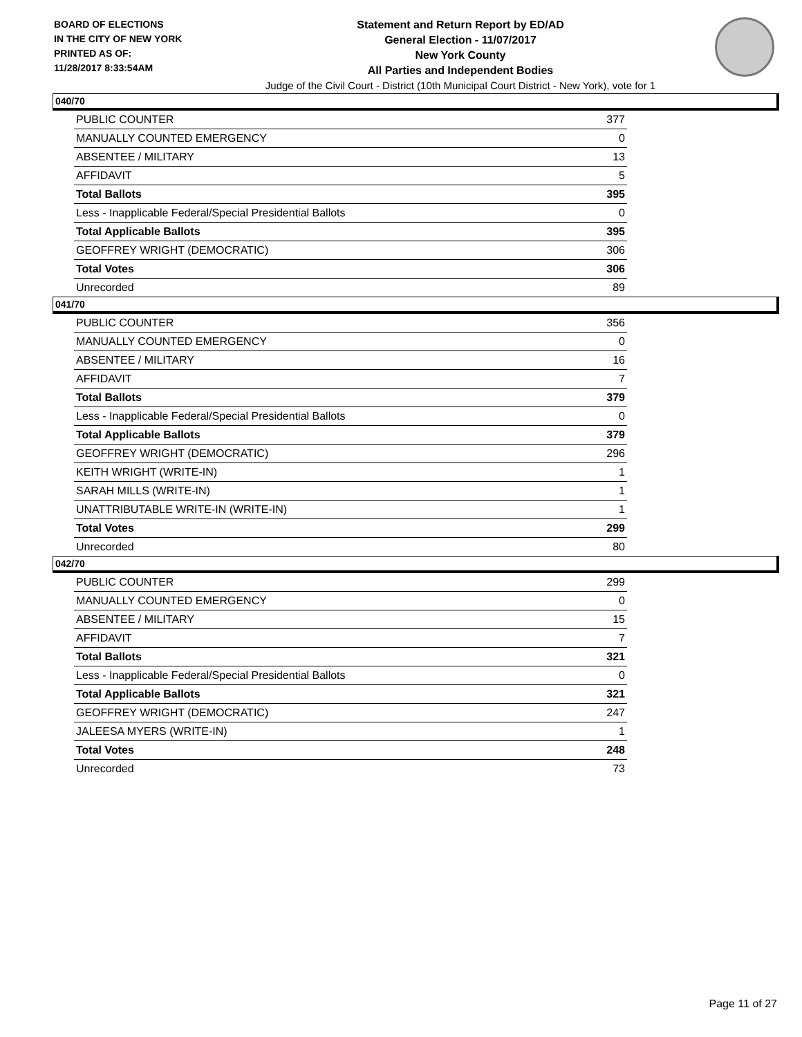BOARD OF ELECTIONS
IN THE CITY OF NEW YORK
PRINTED AS OF:
11/28/2017 8:33:54AM
Statement and Return Report by ED/AD
General Election - 11/07/2017
New York County
All Parties and Independent Bodies
Judge of the Civil Court - District (10th Municipal Court District - New York), vote for 1
040/70
| PUBLIC COUNTER | 377 |
| MANUALLY COUNTED EMERGENCY | 0 |
| ABSENTEE / MILITARY | 13 |
| AFFIDAVIT | 5 |
| Total Ballots | 395 |
| Less - Inapplicable Federal/Special Presidential Ballots | 0 |
| Total Applicable Ballots | 395 |
| GEOFFREY WRIGHT (DEMOCRATIC) | 306 |
| Total Votes | 306 |
| Unrecorded | 89 |
041/70
| PUBLIC COUNTER | 356 |
| MANUALLY COUNTED EMERGENCY | 0 |
| ABSENTEE / MILITARY | 16 |
| AFFIDAVIT | 7 |
| Total Ballots | 379 |
| Less - Inapplicable Federal/Special Presidential Ballots | 0 |
| Total Applicable Ballots | 379 |
| GEOFFREY WRIGHT (DEMOCRATIC) | 296 |
| KEITH WRIGHT (WRITE-IN) | 1 |
| SARAH MILLS (WRITE-IN) | 1 |
| UNATTRIBUTABLE WRITE-IN (WRITE-IN) | 1 |
| Total Votes | 299 |
| Unrecorded | 80 |
042/70
| PUBLIC COUNTER | 299 |
| MANUALLY COUNTED EMERGENCY | 0 |
| ABSENTEE / MILITARY | 15 |
| AFFIDAVIT | 7 |
| Total Ballots | 321 |
| Less - Inapplicable Federal/Special Presidential Ballots | 0 |
| Total Applicable Ballots | 321 |
| GEOFFREY WRIGHT (DEMOCRATIC) | 247 |
| JALEESA MYERS (WRITE-IN) | 1 |
| Total Votes | 248 |
| Unrecorded | 73 |
Page 11 of 27